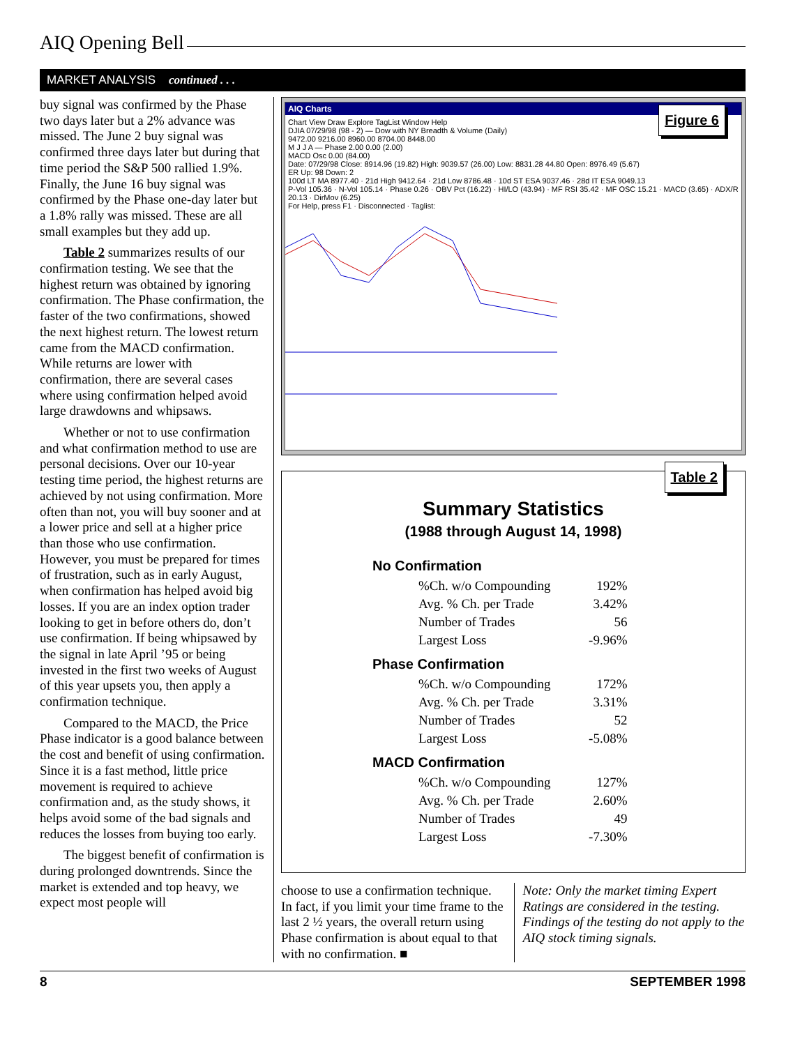AIQ Opening Bell
MARKET ANALYSIS continued . . .
buy signal was confirmed by the Phase two days later but a 2% advance was missed. The June 2 buy signal was confirmed three days later but during that time period the S&P 500 rallied 1.9%. Finally, the June 16 buy signal was confirmed by the Phase one-day later but a 1.8% rally was missed. These are all small examples but they add up.
Table 2 summarizes results of our confirmation testing. We see that the highest return was obtained by ignoring confirmation. The Phase confirmation, the faster of the two confirmations, showed the next highest return. The lowest return came from the MACD confirmation. While returns are lower with confirmation, there are several cases where using confirmation helped avoid large drawdowns and whipsaws.
Whether or not to use confirmation and what confirmation method to use are personal decisions. Over our 10-year testing time period, the highest returns are achieved by not using confirmation. More often than not, you will buy sooner and at a lower price and sell at a higher price than those who use confirmation. However, you must be prepared for times of frustration, such as in early August, when confirmation has helped avoid big losses. If you are an index option trader looking to get in before others do, don’t use confirmation. If being whipsawed by the signal in late April ’95 or being invested in the first two weeks of August of this year upsets you, then apply a confirmation technique.
Compared to the MACD, the Price Phase indicator is a good balance between the cost and benefit of using confirmation. Since it is a fast method, little price movement is required to achieve confirmation and, as the study shows, it helps avoid some of the bad signals and reduces the losses from buying too early.
The biggest benefit of confirmation is during prolonged downtrends. Since the market is extended and top heavy, we expect most people will
AIQ Charts
Chart View Draw Explore TagList Window Help
DJIA 07/29/98 (98 - 2) — Dow with NY Breadth & Volume (Daily)
9472.00 9216.00 8960.00 8704.00 8448.00
M J J A — Phase 2.00 0.00 (2.00)
MACD Osc 0.00 (84.00)
Date: 07/29/98 Close: 8914.96 (19.82) High: 9039.57 (26.00) Low: 8831.28 44.80 Open: 8976.49 (5.67)
ER Up: 98 Down: 2
100d LT MA 8977.40 · 21d High 9412.64 · 21d Low 8786.48 · 10d ST ESA 9037.46 · 28d IT ESA 9049.13
P-Vol 105.36 · N-Vol 105.14 · Phase 0.26 · OBV Pct (16.22) · HI/LO (43.94) · MF RSI 35.42 · MF OSC 15.21 · MACD (3.65) · ADX/R 20.13 · DirMov (6.25)
For Help, press F1 · Disconnected · Taglist:
Figure 6
Table 2
Summary Statistics
(1988 through August 14, 1998)
No Confirmation
| %Ch. w/o Compounding | 192% |
| Avg. % Ch. per Trade | 3.42% |
| Number of Trades | 56 |
| Largest Loss | -9.96% |
Phase Confirmation
| %Ch. w/o Compounding | 172% |
| Avg. % Ch. per Trade | 3.31% |
| Number of Trades | 52 |
| Largest Loss | -5.08% |
MACD Confirmation
| %Ch. w/o Compounding | 127% |
| Avg. % Ch. per Trade | 2.60% |
| Number of Trades | 49 |
| Largest Loss | -7.30% |
choose to use a confirmation technique. In fact, if you limit your time frame to the last 2 ½ years, the overall return using Phase confirmation is about equal to that with no confirmation. ■
Note: Only the market timing Expert Ratings are considered in the testing. Findings of the testing do not apply to the AIQ stock timing signals.
8 SEPTEMBER 1998